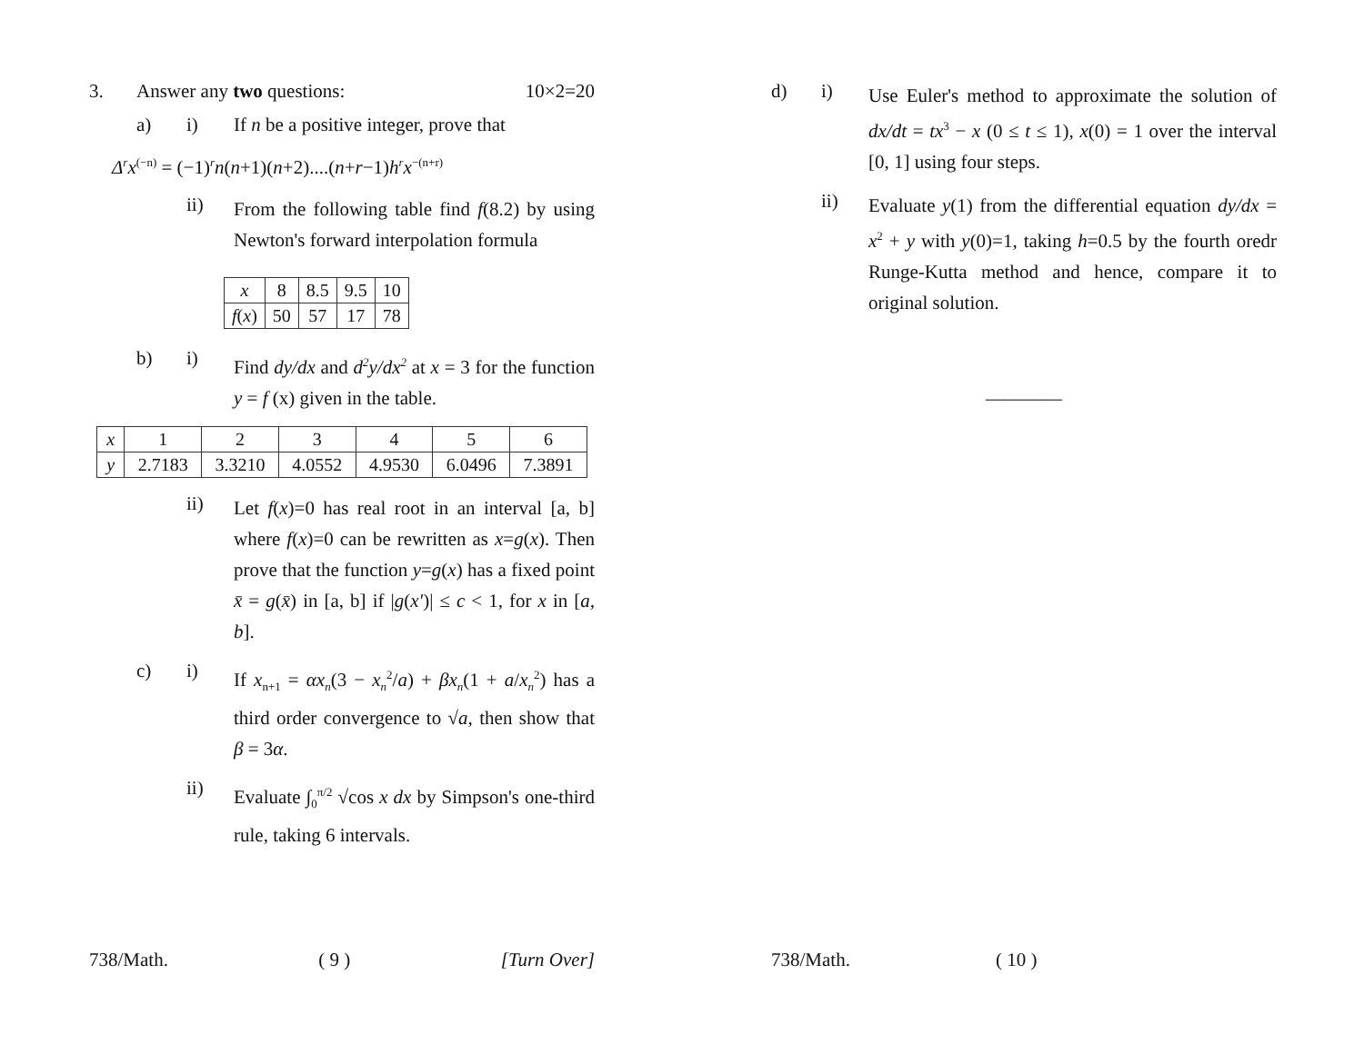3. Answer any two questions: 10×2=20
a) i) If n be a positive integer, prove that
Δ<sup>r</sup>x<sup>(−n)</sup> = (−1)<sup>r</sup>n(n+1)(n+2)....(n+r−1)h<sup>r</sup>x<sup>−(n+r)</sup>
ii)
From the following table find f(8.2) by using Newton's forward interpolation formula
| x | 8 | 8.5 | 9.5 | 10 |
| f ( x ) | 50 | 57 | 17 | 78 |
b) i)
Find dy/dx and d<sup>2</sup>y/dx<sup>2</sup> at x = 3 for the function y = f (x) given in the table.
| x | 1 | 2 | 3 | 4 | 5 | 6 |
| y | 2.7183 | 3.3210 | 4.0552 | 4.9530 | 6.0496 | 7.3891 |
ii)
Let f(x)=0 has real root in an interval [a, b] where f(x)=0 can be rewritten as x=g(x). Then prove that the function y=g(x) has a fixed point x̄ = g(x̄) in [a, b] if |g(x′)| ≤ c < 1, for x in [a, b].
c) i)
If x<sub>n+1</sub> = αx<sub>n</sub>(3 − x<sub>n</sub><sup>2</sup>/a) + βx<sub>n</sub>(1 + a/x<sub>n</sub><sup>2</sup>) has a third order convergence to √a, then show that β = 3α.
ii)
Evaluate ∫<sub>0</sub><sup>π/2</sup> √cos x dx by Simpson's one-third rule, taking 6 intervals.
738/Math. ( 9 ) [Turn Over]
d) i)
Use Euler's method to approximate the solution of dx/dt = tx<sup>3</sup> − x (0 ≤ t ≤ 1), x(0) = 1 over the interval [0, 1] using four steps.
ii)
Evaluate y(1) from the differential equation dy/dx = x<sup>2</sup> + y with y(0)=1, taking h=0.5 by the fourth oredr Runge-Kutta method and hence, compare it to original solution.
________
738/Math. ( 10 )